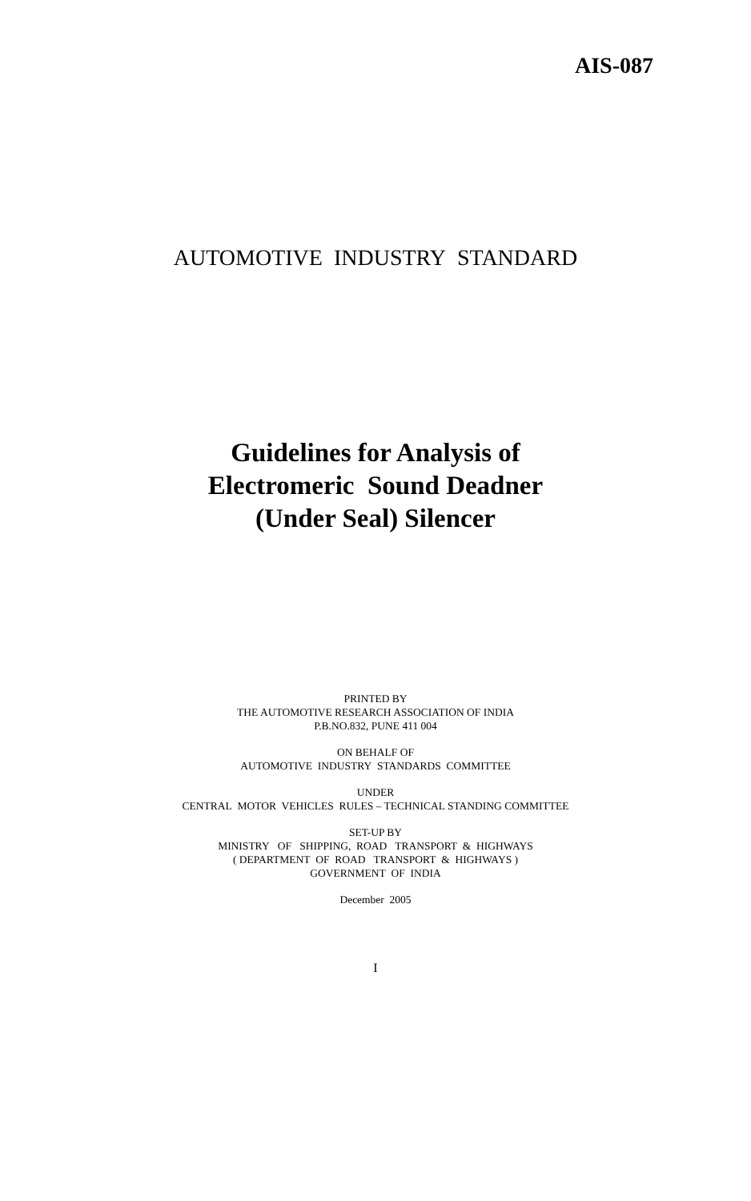AIS-087
AUTOMOTIVE INDUSTRY STANDARD
Guidelines for Analysis of
Electromeric Sound Deadner
(Under Seal) Silencer
PRINTED BY
THE AUTOMOTIVE RESEARCH ASSOCIATION OF INDIA
P.B.NO.832, PUNE 411 004
ON BEHALF OF
AUTOMOTIVE INDUSTRY STANDARDS COMMITTEE
UNDER
CENTRAL MOTOR VEHICLES RULES – TECHNICAL STANDING COMMITTEE
SET-UP BY
MINISTRY OF SHIPPING, ROAD TRANSPORT & HIGHWAYS
( DEPARTMENT OF ROAD TRANSPORT & HIGHWAYS )
GOVERNMENT OF INDIA
December 2005
I